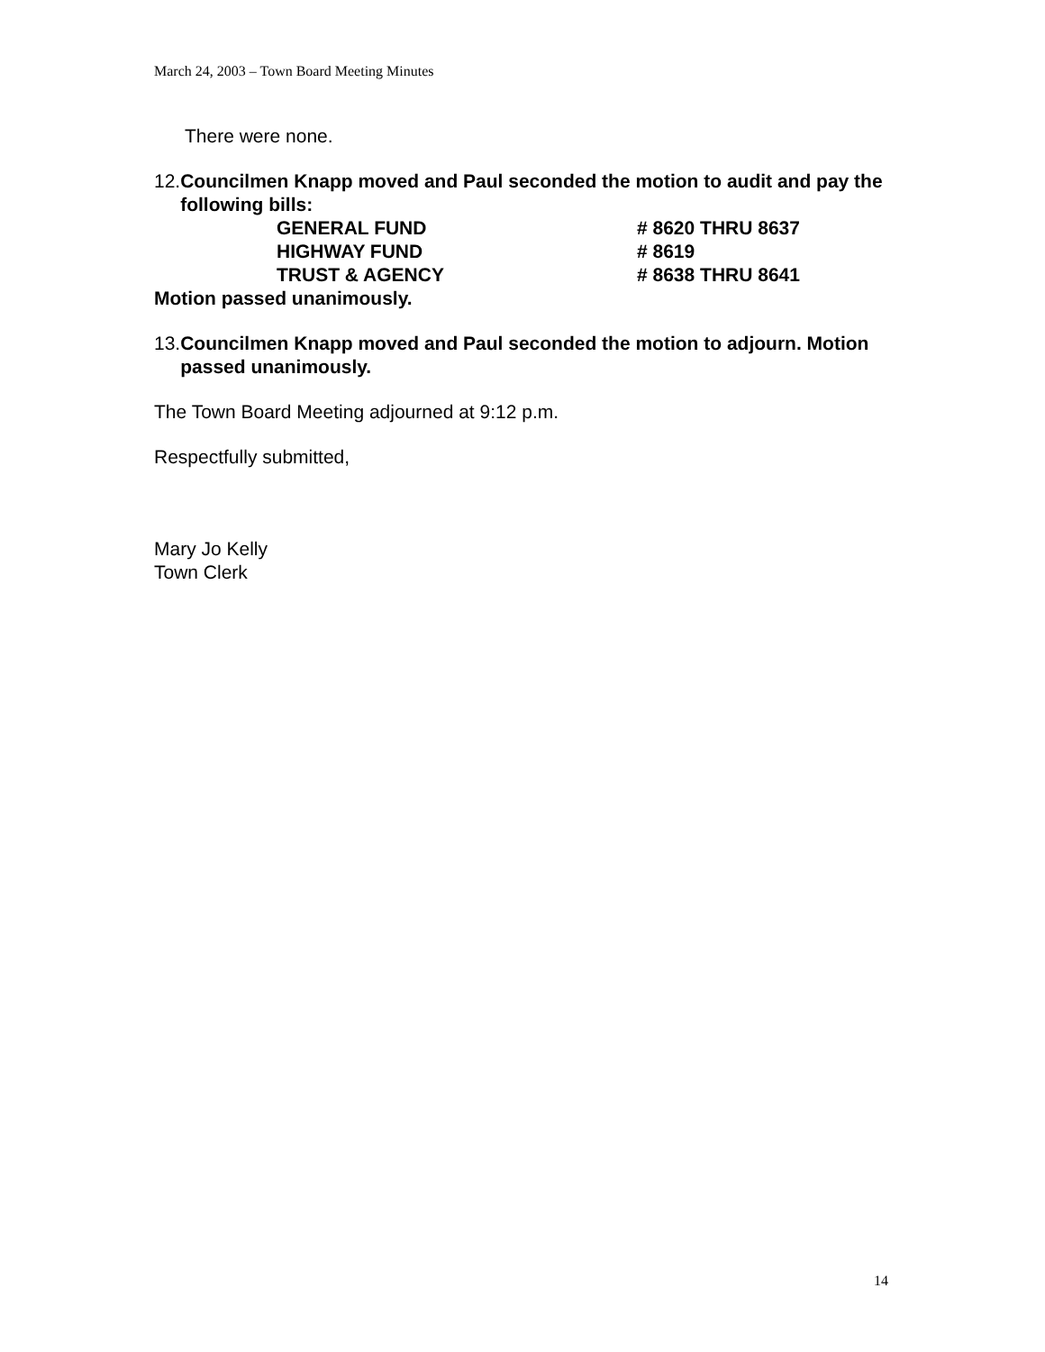March 24, 2003 – Town Board Meeting Minutes
There were none.
12. Councilmen Knapp moved and Paul seconded the motion to audit and pay the following bills:
| GENERAL FUND | # 8620 THRU 8637 |
| HIGHWAY FUND | # 8619 |
| TRUST & AGENCY | # 8638 THRU 8641 |
Motion passed unanimously.
13. Councilmen Knapp moved and Paul seconded the motion to adjourn. Motion passed unanimously.
The Town Board Meeting adjourned at 9:12 p.m.
Respectfully submitted,
Mary Jo Kelly
Town Clerk
14